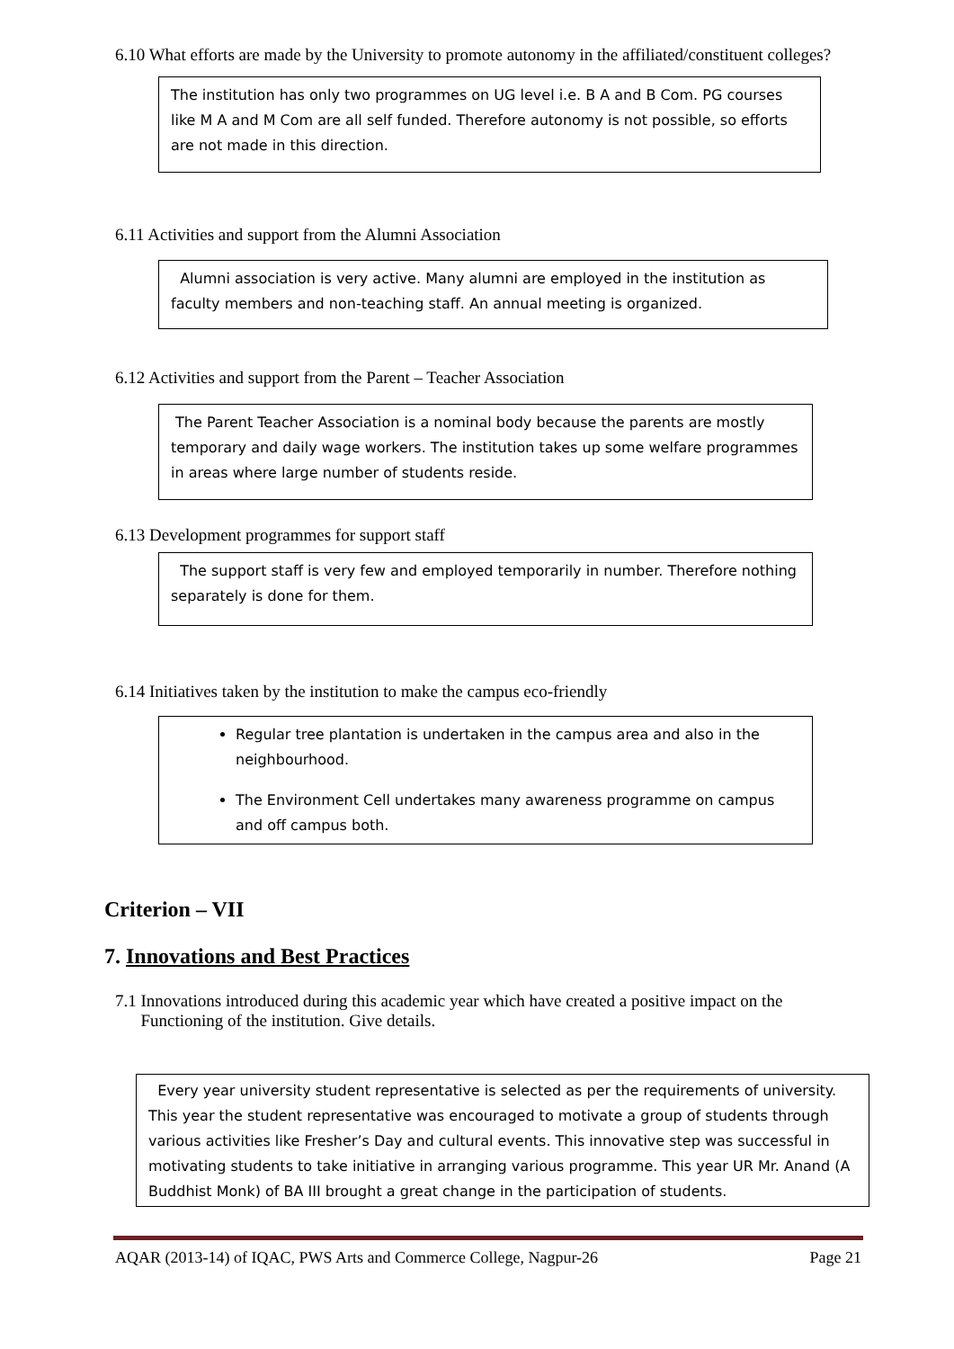6.10 What efforts are made by the University to promote autonomy in the affiliated/constituent colleges?
The institution has only two programmes on UG level i.e. B A and B Com. PG courses like M A and M Com are all self funded. Therefore autonomy is not possible, so efforts are not made in this direction.
6.11 Activities and support from the Alumni Association
Alumni association is very active. Many alumni are employed in the institution as faculty members and non-teaching staff. An annual meeting is organized.
6.12 Activities and support from the Parent – Teacher Association
The Parent Teacher Association is a nominal body because the parents are mostly temporary and daily wage workers. The institution takes up some welfare programmes in areas where large number of students reside.
6.13 Development programmes for support staff
The support staff is very few and employed temporarily in number. Therefore nothing separately is done for them.
6.14 Initiatives taken by the institution to make the campus eco-friendly
Regular tree plantation is undertaken in the campus area and also in the neighbourhood.
The Environment Cell undertakes many awareness programme on campus and off campus both.
Criterion – VII
7. Innovations and Best Practices
7.1 Innovations introduced during this academic year which have created a positive impact on the
Functioning of the institution. Give details.
Every year university student representative is selected as per the requirements of university. This year the student representative was encouraged to motivate a group of students through various activities like Fresher’s Day and cultural events. This innovative step was successful in motivating students to take initiative in arranging various programme. This year UR Mr. Anand (A Buddhist Monk) of BA III brought a great change in the participation of students.
AQAR (2013-14) of IQAC, PWS Arts and Commerce College, Nagpur-26 Page 21